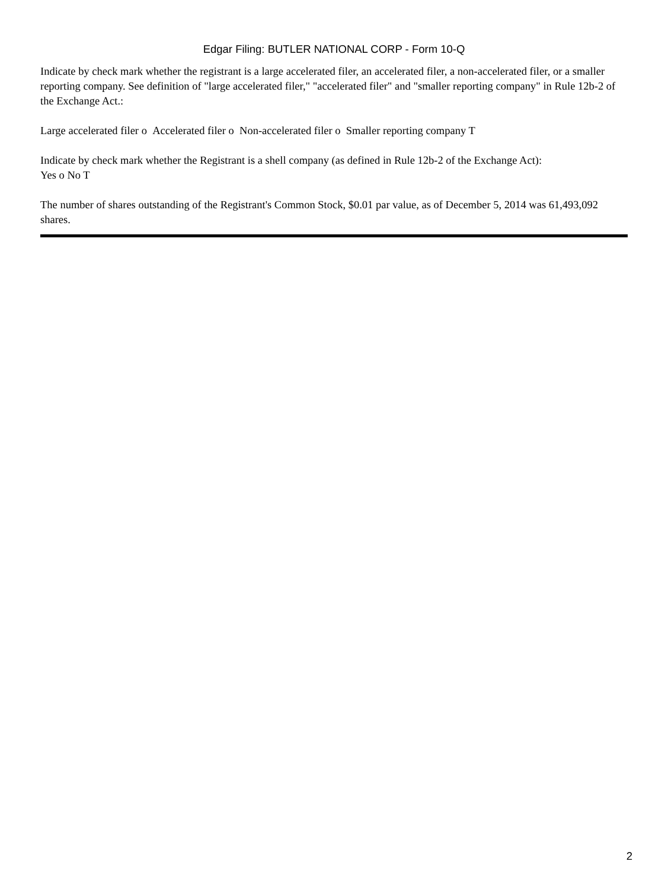Edgar Filing: BUTLER NATIONAL CORP - Form 10-Q
Indicate by check mark whether the registrant is a large accelerated filer, an accelerated filer, a non-accelerated filer, or a smaller reporting company. See definition of "large accelerated filer," "accelerated filer" and "smaller reporting company" in Rule 12b-2 of the Exchange Act.:
Large accelerated filer o Accelerated filer o Non-accelerated filer o Smaller reporting company T
Indicate by check mark whether the Registrant is a shell company (as defined in Rule 12b-2 of the Exchange Act):
Yes o No T
The number of shares outstanding of the Registrant's Common Stock, $0.01 par value, as of December 5, 2014 was 61,493,092 shares.
2